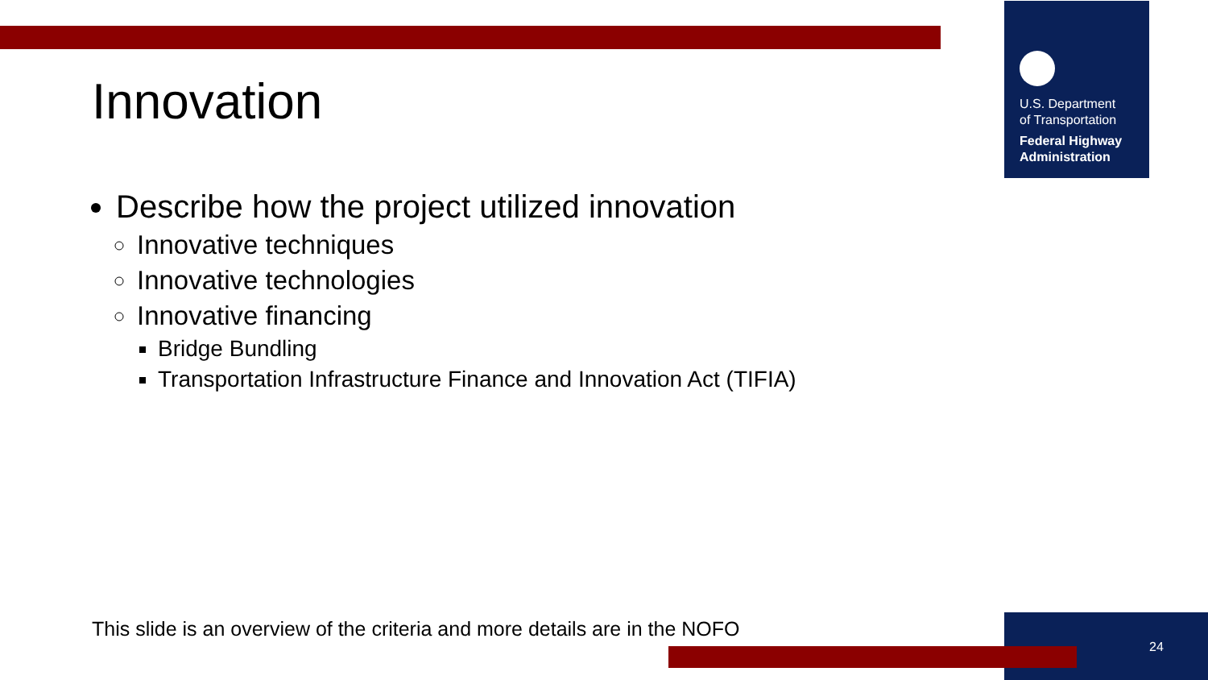U.S. Department
of Transportation
Federal Highway
Administration
Innovation
Describe how the project utilized innovation
Innovative techniques
Innovative technologies
Innovative financing
Bridge Bundling
Transportation Infrastructure Finance and Innovation Act (TIFIA)
This slide is an overview of the criteria and more details are in the NOFO
24